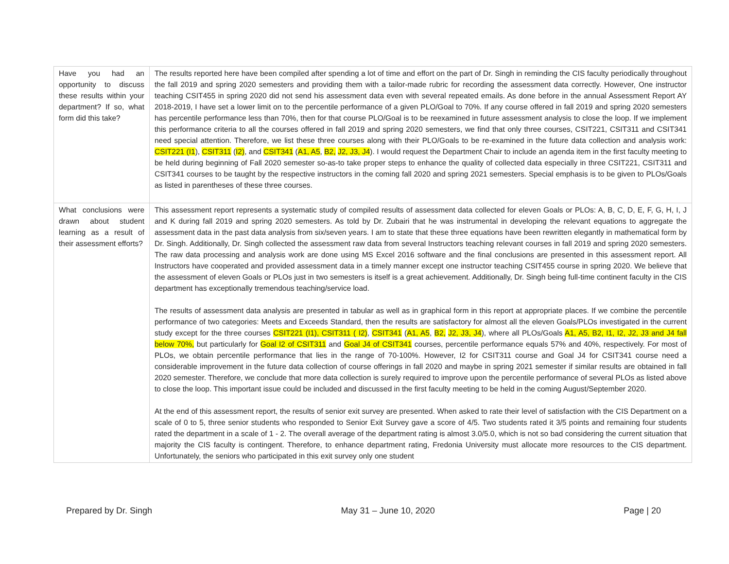| Have you had an opportunity to discuss these results within your department? If so, what form did this take? | The results reported here have been compiled after spending a lot of time and effort on the part of Dr. Singh in reminding the CIS faculty periodically throughout the fall 2019 and spring 2020 semesters and providing them with a tailor-made rubric for recording the assessment data correctly. However, One instructor teaching CSIT455 in spring 2020 did not send his assessment data even with several repeated emails. As done before in the annual Assessment Report AY 2018-2019, I have set a lower limit on to the percentile performance of a given PLO/Goal to 70%. If any course offered in fall 2019 and spring 2020 semesters has percentile performance less than 70%, then for that course PLO/Goal is to be reexamined in future assessment analysis to close the loop. If we implement this performance criteria to all the courses offered in fall 2019 and spring 2020 semesters, we find that only three courses, CSIT221, CSIT311 and CSIT341 need special attention. Therefore, we list these three courses along with their PLO/Goals to be re-examined in the future data collection and analysis work: CSIT221 (I1 ), CSIT311 ( I2) , and CSIT341 ( A1, A5 , B2, J2, J3, J4 ). I would request the Department Chair to include an agenda item in the first faculty meeting to be held during beginning of Fall 2020 semester so-as-to take proper steps to enhance the quality of collected data especially in three CSIT221, CSIT311 and CSIT341 courses to be taught by the respective instructors in the coming fall 2020 and spring 2021 semesters. Special emphasis is to be given to PLOs/Goals as listed in parentheses of these three courses. |
| What conclusions were drawn about student learning as a result of their assessment efforts? | This assessment report represents a systematic study of compiled results of assessment data collected for eleven Goals or PLOs: A, B, C, D, E, F, G, H, I, J and K during fall 2019 and spring 2020 semesters. As told by Dr. Zubairi that he was instrumental in developing the relevant equations to aggregate the assessment data in the past data analysis from six/seven years. I am to state that these three equations have been rewritten elegantly in mathematical form by Dr. Singh. Additionally, Dr. Singh collected the assessment raw data from several Instructors teaching relevant courses in fall 2019 and spring 2020 semesters. The raw data processing and analysis work are done using MS Excel 2016 software and the final conclusions are presented in this assessment report. All Instructors have cooperated and provided assessment data in a timely manner except one instructor teaching CSIT455 course in spring 2020. We believe that the assessment of eleven Goals or PLOs just in two semesters is itself is a great achievement. Additionally, Dr. Singh being full-time continent faculty in the CIS department has exceptionally tremendous teaching/service load. The results of assessment data analysis are presented in tabular as well as in graphical form in this report at appropriate places. If we combine the percentile performance of two categories: Meets and Exceeds Standard, then the results are satisfactory for almost all the eleven Goals/PLOs investigated in the current study except for the three courses CSIT221 (I1), CSIT311 ( I2) , CSIT341 ( A1, A5 , B2, J2, J3, J4 ), where all PLOs/Goals A1, A5, B2, I1, I2, J2, J3 and J4 fall below 70%, but particularly for Goal I2 of CSIT311 and Goal J4 of CSIT341 courses, percentile performance equals 57% and 40%, respectively. For most of PLOs, we obtain percentile performance that lies in the range of 70-100%. However, I2 for CSIT311 course and Goal J4 for CSIT341 course need a considerable improvement in the future data collection of course offerings in fall 2020 and maybe in spring 2021 semester if similar results are obtained in fall 2020 semester. Therefore, we conclude that more data collection is surely required to improve upon the percentile performance of several PLOs as listed above to close the loop. This important issue could be included and discussed in the first faculty meeting to be held in the coming August/September 2020. At the end of this assessment report, the results of senior exit survey are presented. When asked to rate their level of satisfaction with the CIS Department on a scale of 0 to 5, three senior students who responded to Senior Exit Survey gave a score of 4/5. Two students rated it 3/5 points and remaining four students rated the department in a scale of 1 - 2. The overall average of the department rating is almost 3.0/5.0, which is not so bad considering the current situation that majority the CIS faculty is contingent. Therefore, to enhance department rating, Fredonia University must allocate more resources to the CIS department. Unfortunately, the seniors who participated in this exit survey only one student |
Prepared by Dr. Singh May 31 – June 10, 2020 Page | 20